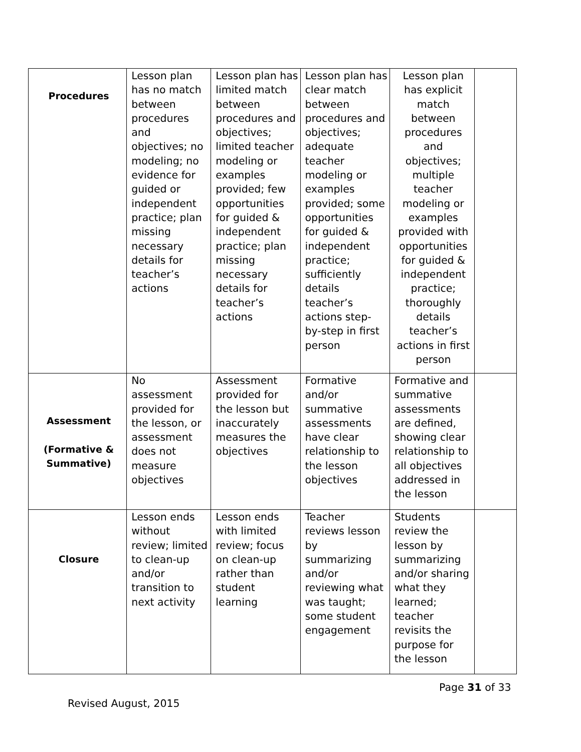| Procedures | Lesson plan has no match between procedures and objectives; no modeling; no evidence for guided or independent practice; plan missing necessary details for teacher’s actions | Lesson plan has limited match between procedures and objectives; limited teacher modeling or examples provided; few opportunities for guided & independent practice; plan missing necessary details for teacher’s actions | Lesson plan has clear match between procedures and objectives; adequate teacher modeling or examples provided; some opportunities for guided & independent practice; sufficiently details teacher’s actions step-by-step in first person | Lesson plan has explicit match between procedures and objectives; multiple teacher modeling or examples provided with opportunities for guided & independent practice; thoroughly details teacher’s actions in first person | |
| Assessment (Formative & Summative) | No assessment provided for the lesson, or assessment does not measure objectives | Assessment provided for the lesson but inaccurately measures the objectives | Formative and/or summative assessments have clear relationship to the lesson objectives | Formative and summative assessments are defined, showing clear relationship to all objectives addressed in the lesson | |
| Closure | Lesson ends without review; limited to clean-up and/or transition to next activity | Lesson ends with limited review; focus on clean-up rather than student learning | Teacher reviews lesson by summarizing and/or reviewing what was taught; some student engagement | Students review the lesson by summarizing and/or sharing what they learned; teacher revisits the purpose for the lesson | |
Page 31 of 33
Revised August, 2015